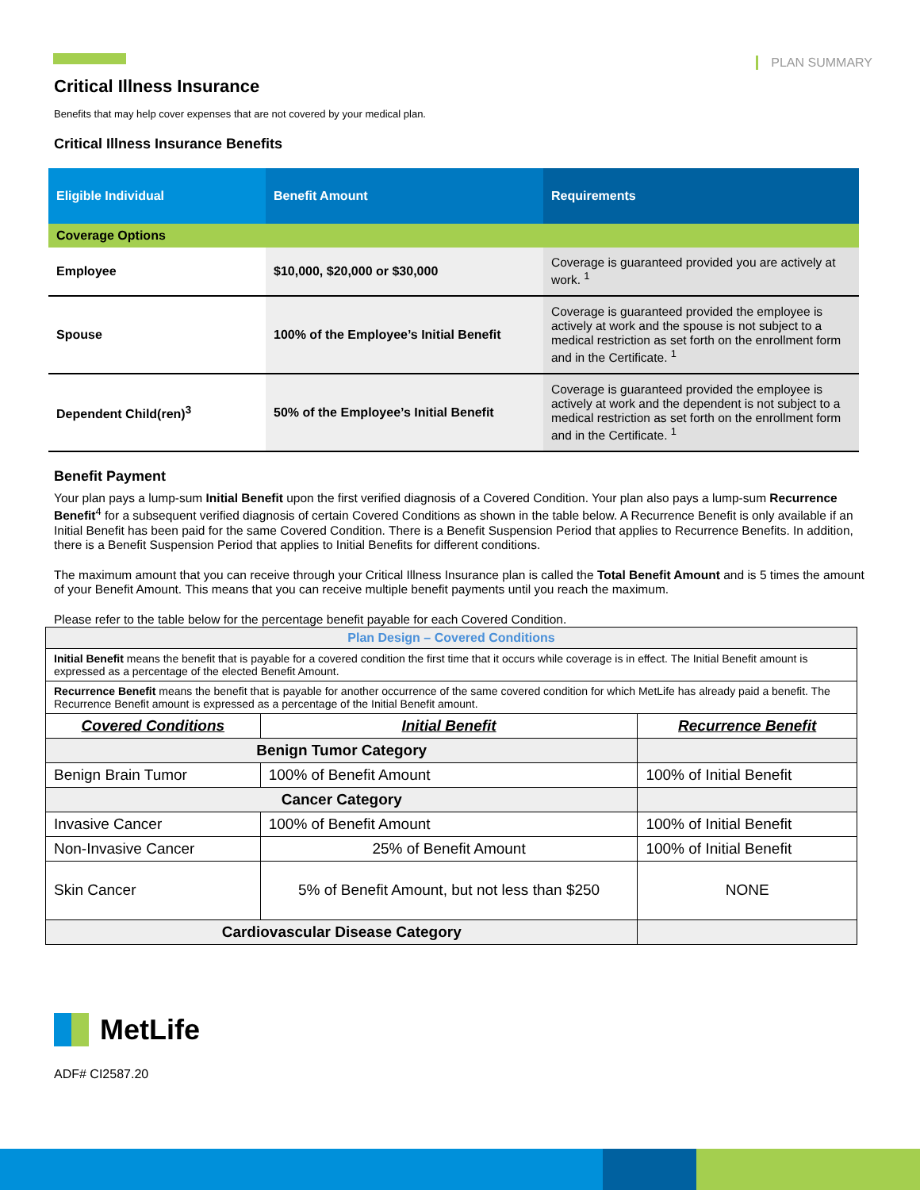PLAN SUMMARY
Critical Illness Insurance
Benefits that may help cover expenses that are not covered by your medical plan.
Critical Illness Insurance Benefits
| Eligible Individual | Benefit Amount | Requirements |
| --- | --- | --- |
| Coverage Options | | |
| Employee | $10,000, $20,000 or $30,000 | Coverage is guaranteed provided you are actively at work. <sup>1</sup> |
| Spouse | 100% of the Employee’s Initial Benefit | Coverage is guaranteed provided the employee is actively at work and the spouse is not subject to a medical restriction as set forth on the enrollment form and in the Certificate. <sup>1</sup> |
| Dependent Child(ren)<sup>3</sup> | 50% of the Employee’s Initial Benefit | Coverage is guaranteed provided the employee is actively at work and the dependent is not subject to a medical restriction as set forth on the enrollment form and in the Certificate. <sup>1</sup> |
Benefit Payment
Your plan pays a lump-sum Initial Benefit upon the first verified diagnosis of a Covered Condition. Your plan also pays a lump-sum Recurrence Benefit<sup>4</sup> for a subsequent verified diagnosis of certain Covered Conditions as shown in the table below. A Recurrence Benefit is only available if an Initial Benefit has been paid for the same Covered Condition. There is a Benefit Suspension Period that applies to Recurrence Benefits. In addition, there is a Benefit Suspension Period that applies to Initial Benefits for different conditions.
The maximum amount that you can receive through your Critical Illness Insurance plan is called the Total Benefit Amount and is 5 times the amount of your Benefit Amount. This means that you can receive multiple benefit payments until you reach the maximum.
Please refer to the table below for the percentage benefit payable for each Covered Condition.
| Plan Design – Covered Conditions | | |
| Initial Benefit means the benefit that is payable for a covered condition the first time that it occurs while coverage is in effect. The Initial Benefit amount is expressed as a percentage of the elected Benefit Amount. | | |
| Recurrence Benefit means the benefit that is payable for another occurrence of the same covered condition for which MetLife has already paid a benefit. The Recurrence Benefit amount is expressed as a percentage of the Initial Benefit amount. | | |
| Covered Conditions | Initial Benefit | Recurrence Benefit |
| Benign Tumor Category | | |
| Benign Brain Tumor | 100% of Benefit Amount | 100% of Initial Benefit |
| Cancer Category | | |
| Invasive Cancer | 100% of Benefit Amount | 100% of Initial Benefit |
| Non-Invasive Cancer | 25% of Benefit Amount | 100% of Initial Benefit |
| Skin Cancer | 5% of Benefit Amount, but not less than $250 | NONE |
| Cardiovascular Disease Category | | |
MetLife
ADF# CI2587.20